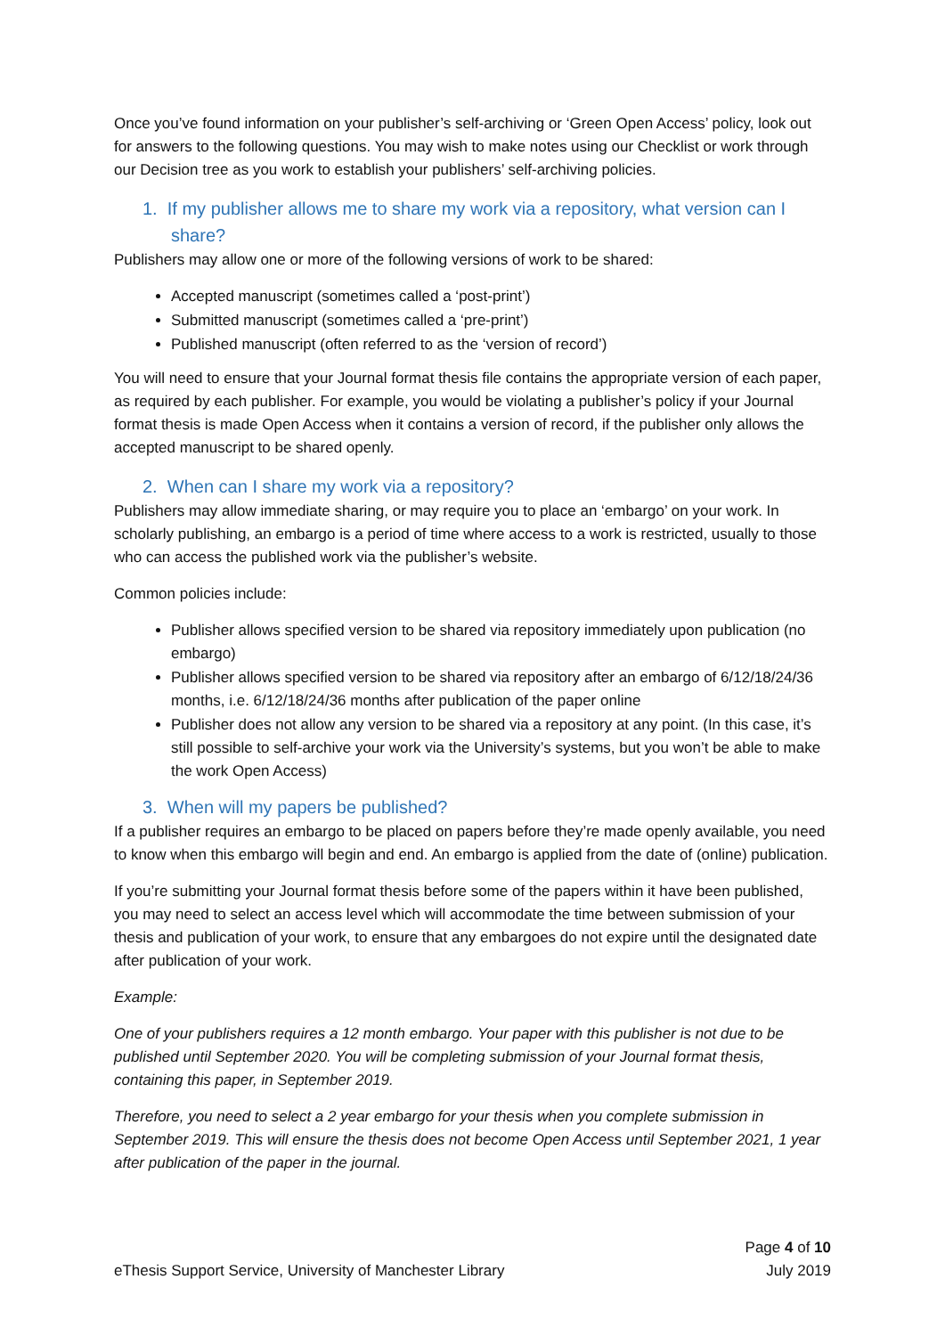Once you’ve found information on your publisher’s self-archiving or ‘Green Open Access’ policy, look out for answers to the following questions. You may wish to make notes using our Checklist or work through our Decision tree as you work to establish your publishers’ self-archiving policies.
1. If my publisher allows me to share my work via a repository, what version can I share?
Publishers may allow one or more of the following versions of work to be shared:
Accepted manuscript (sometimes called a ‘post-print’)
Submitted manuscript (sometimes called a ‘pre-print’)
Published manuscript (often referred to as the ‘version of record’)
You will need to ensure that your Journal format thesis file contains the appropriate version of each paper, as required by each publisher. For example, you would be violating a publisher’s policy if your Journal format thesis is made Open Access when it contains a version of record, if the publisher only allows the accepted manuscript to be shared openly.
2. When can I share my work via a repository?
Publishers may allow immediate sharing, or may require you to place an ‘embargo’ on your work. In scholarly publishing, an embargo is a period of time where access to a work is restricted, usually to those who can access the published work via the publisher’s website.
Common policies include:
Publisher allows specified version to be shared via repository immediately upon publication (no embargo)
Publisher allows specified version to be shared via repository after an embargo of 6/12/18/24/36 months, i.e. 6/12/18/24/36 months after publication of the paper online
Publisher does not allow any version to be shared via a repository at any point. (In this case, it’s still possible to self-archive your work via the University’s systems, but you won’t be able to make the work Open Access)
3. When will my papers be published?
If a publisher requires an embargo to be placed on papers before they’re made openly available, you need to know when this embargo will begin and end. An embargo is applied from the date of (online) publication.
If you’re submitting your Journal format thesis before some of the papers within it have been published, you may need to select an access level which will accommodate the time between submission of your thesis and publication of your work, to ensure that any embargoes do not expire until the designated date after publication of your work.
Example:
One of your publishers requires a 12 month embargo. Your paper with this publisher is not due to be published until September 2020. You will be completing submission of your Journal format thesis, containing this paper, in September 2019.
Therefore, you need to select a 2 year embargo for your thesis when you complete submission in September 2019. This will ensure the thesis does not become Open Access until September 2021, 1 year after publication of the paper in the journal.
eThesis Support Service, University of Manchester Library
Page 4 of 10
July 2019